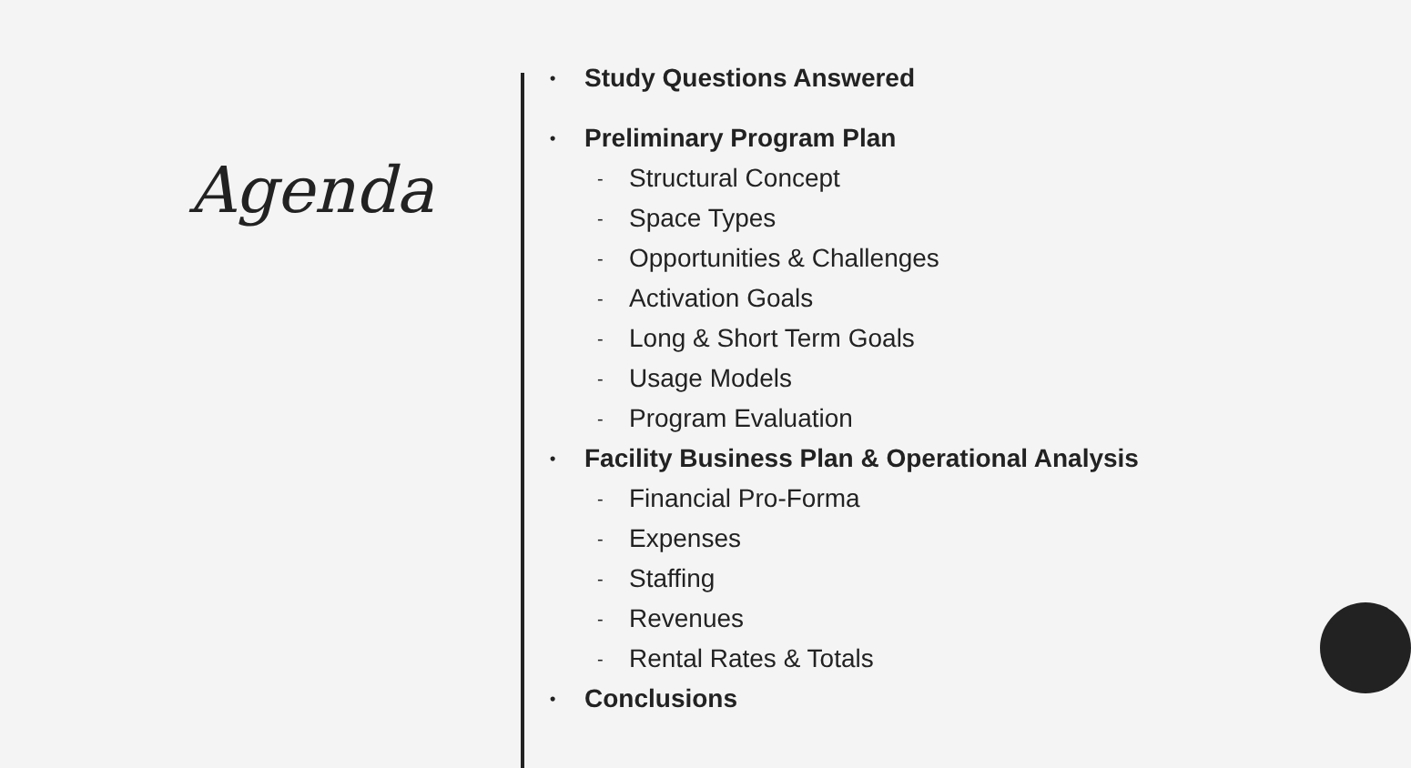Agenda
• Study Questions Answered
• Preliminary Program Plan
- Structural Concept
- Space Types
- Opportunities & Challenges
- Activation Goals
- Long & Short Term Goals
- Usage Models
- Program Evaluation
• Facility Business Plan & Operational Analysis
- Financial Pro-Forma
- Expenses
- Staffing
- Revenues
- Rental Rates & Totals
• Conclusions